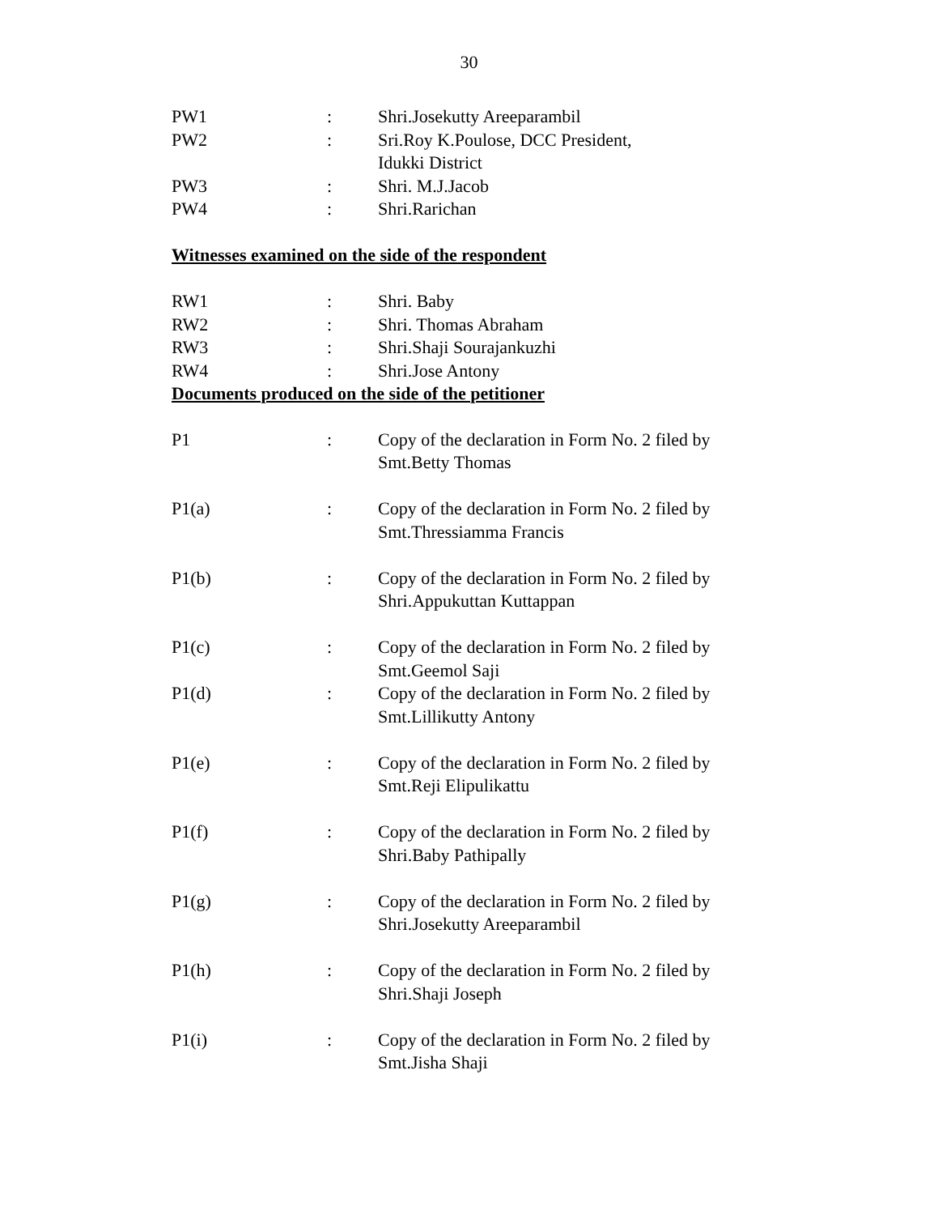30
| PW1 | : | Shri.Josekutty Areeparambil |
| PW2 | : | Sri.Roy K.Poulose, DCC President, Idukki District |
| PW3 | : | Shri. M.J.Jacob |
| PW4 | : | Shri.Rarichan |
Witnesses examined on the side of the respondent
| RW1 | : | Shri. Baby |
| RW2 | : | Shri. Thomas Abraham |
| RW3 | : | Shri.Shaji Sourajankuzhi |
| RW4 | : | Shri.Jose Antony |
Documents produced on the side of the petitioner
| P1 | : | Copy of the declaration in Form No. 2 filed by Smt.Betty Thomas |
| P1(a) | : | Copy of the declaration in Form No. 2 filed by Smt.Thressiamma Francis |
| P1(b) | : | Copy of the declaration in Form No. 2 filed by Shri.Appukuttan Kuttappan |
| P1(c) | : | Copy of the declaration in Form No. 2 filed by Smt.Geemol Saji |
| P1(d) | : | Copy of the declaration in Form No. 2 filed by Smt.Lillikutty Antony |
| P1(e) | : | Copy of the declaration in Form No. 2 filed by Smt.Reji Elipulikattu |
| P1(f) | : | Copy of the declaration in Form No. 2 filed by Shri.Baby Pathipally |
| P1(g) | : | Copy of the declaration in Form No. 2 filed by Shri.Josekutty Areeparambil |
| P1(h) | : | Copy of the declaration in Form No. 2 filed by Shri.Shaji Joseph |
| P1(i) | : | Copy of the declaration in Form No. 2 filed by Smt.Jisha Shaji |